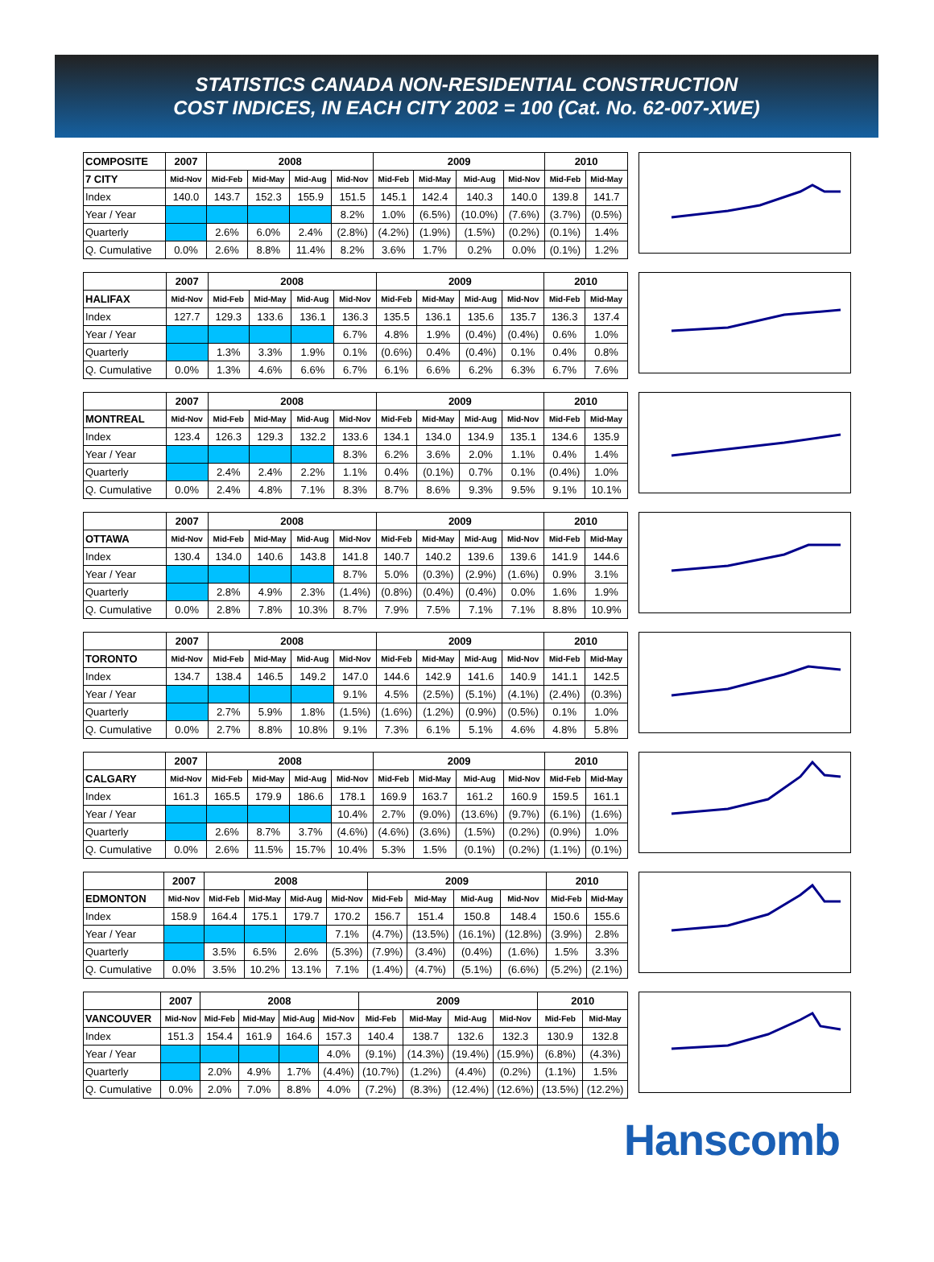STATISTICS CANADA NON-RESIDENTIAL CONSTRUCTION
COST INDICES, IN EACH CITY 2002 = 100 (Cat. No. 62-007-XWE)
| COMPOSITE | 2007 | 2008 | | | | 2009 | | | | 2010 | |
| --- | --- | --- | --- | --- | --- | --- | --- | --- | --- | --- | --- |
| 7 CITY | Mid-Nov | Mid-Feb | Mid-May | Mid-Aug | Mid-Nov | Mid-Feb | Mid-May | Mid-Aug | Mid-Nov | Mid-Feb | Mid-May |
| Index | 140.0 | 143.7 | 152.3 | 155.9 | 151.5 | 145.1 | 142.4 | 140.3 | 140.0 | 139.8 | 141.7 |
| Year / Year | | | | | 8.2% | 1.0% | (6.5%) | (10.0%) | (7.6%) | (3.7%) | (0.5%) |
| Quarterly | | 2.6% | 6.0% | 2.4% | (2.8%) | (4.2%) | (1.9%) | (1.5%) | (0.2%) | (0.1%) | 1.4% |
| Q. Cumulative | 0.0% | 2.6% | 8.8% | 11.4% | 8.2% | 3.6% | 1.7% | 0.2% | 0.0% | (0.1%) | 1.2% |
| | 2007 | 2008 | | | | 2009 | | | | 2010 | |
| --- | --- | --- | --- | --- | --- | --- | --- | --- | --- | --- | --- |
| HALIFAX | Mid-Nov | Mid-Feb | Mid-May | Mid-Aug | Mid-Nov | Mid-Feb | Mid-May | Mid-Aug | Mid-Nov | Mid-Feb | Mid-May |
| Index | 127.7 | 129.3 | 133.6 | 136.1 | 136.3 | 135.5 | 136.1 | 135.6 | 135.7 | 136.3 | 137.4 |
| Year / Year | | | | | 6.7% | 4.8% | 1.9% | (0.4%) | (0.4%) | 0.6% | 1.0% |
| Quarterly | | 1.3% | 3.3% | 1.9% | 0.1% | (0.6%) | 0.4% | (0.4%) | 0.1% | 0.4% | 0.8% |
| Q. Cumulative | 0.0% | 1.3% | 4.6% | 6.6% | 6.7% | 6.1% | 6.6% | 6.2% | 6.3% | 6.7% | 7.6% |
| | 2007 | 2008 | | | | 2009 | | | | 2010 | |
| --- | --- | --- | --- | --- | --- | --- | --- | --- | --- | --- | --- |
| MONTREAL | Mid-Nov | Mid-Feb | Mid-May | Mid-Aug | Mid-Nov | Mid-Feb | Mid-May | Mid-Aug | Mid-Nov | Mid-Feb | Mid-May |
| Index | 123.4 | 126.3 | 129.3 | 132.2 | 133.6 | 134.1 | 134.0 | 134.9 | 135.1 | 134.6 | 135.9 |
| Year / Year | | | | | 8.3% | 6.2% | 3.6% | 2.0% | 1.1% | 0.4% | 1.4% |
| Quarterly | | 2.4% | 2.4% | 2.2% | 1.1% | 0.4% | (0.1%) | 0.7% | 0.1% | (0.4%) | 1.0% |
| Q. Cumulative | 0.0% | 2.4% | 4.8% | 7.1% | 8.3% | 8.7% | 8.6% | 9.3% | 9.5% | 9.1% | 10.1% |
| | 2007 | 2008 | | | | 2009 | | | | 2010 | |
| --- | --- | --- | --- | --- | --- | --- | --- | --- | --- | --- | --- |
| OTTAWA | Mid-Nov | Mid-Feb | Mid-May | Mid-Aug | Mid-Nov | Mid-Feb | Mid-May | Mid-Aug | Mid-Nov | Mid-Feb | Mid-May |
| Index | 130.4 | 134.0 | 140.6 | 143.8 | 141.8 | 140.7 | 140.2 | 139.6 | 139.6 | 141.9 | 144.6 |
| Year / Year | | | | | 8.7% | 5.0% | (0.3%) | (2.9%) | (1.6%) | 0.9% | 3.1% |
| Quarterly | | 2.8% | 4.9% | 2.3% | (1.4%) | (0.8%) | (0.4%) | (0.4%) | 0.0% | 1.6% | 1.9% |
| Q. Cumulative | 0.0% | 2.8% | 7.8% | 10.3% | 8.7% | 7.9% | 7.5% | 7.1% | 7.1% | 8.8% | 10.9% |
| | 2007 | 2008 | | | | 2009 | | | | 2010 | |
| --- | --- | --- | --- | --- | --- | --- | --- | --- | --- | --- | --- |
| TORONTO | Mid-Nov | Mid-Feb | Mid-May | Mid-Aug | Mid-Nov | Mid-Feb | Mid-May | Mid-Aug | Mid-Nov | Mid-Feb | Mid-May |
| Index | 134.7 | 138.4 | 146.5 | 149.2 | 147.0 | 144.6 | 142.9 | 141.6 | 140.9 | 141.1 | 142.5 |
| Year / Year | | | | | 9.1% | 4.5% | (2.5%) | (5.1%) | (4.1%) | (2.4%) | (0.3%) |
| Quarterly | | 2.7% | 5.9% | 1.8% | (1.5%) | (1.6%) | (1.2%) | (0.9%) | (0.5%) | 0.1% | 1.0% |
| Q. Cumulative | 0.0% | 2.7% | 8.8% | 10.8% | 9.1% | 7.3% | 6.1% | 5.1% | 4.6% | 4.8% | 5.8% |
| | 2007 | 2008 | | | | 2009 | | | | 2010 | |
| --- | --- | --- | --- | --- | --- | --- | --- | --- | --- | --- | --- |
| CALGARY | Mid-Nov | Mid-Feb | Mid-May | Mid-Aug | Mid-Nov | Mid-Feb | Mid-May | Mid-Aug | Mid-Nov | Mid-Feb | Mid-May |
| Index | 161.3 | 165.5 | 179.9 | 186.6 | 178.1 | 169.9 | 163.7 | 161.2 | 160.9 | 159.5 | 161.1 |
| Year / Year | | | | | 10.4% | 2.7% | (9.0%) | (13.6%) | (9.7%) | (6.1%) | (1.6%) |
| Quarterly | | 2.6% | 8.7% | 3.7% | (4.6%) | (4.6%) | (3.6%) | (1.5%) | (0.2%) | (0.9%) | 1.0% |
| Q. Cumulative | 0.0% | 2.6% | 11.5% | 15.7% | 10.4% | 5.3% | 1.5% | (0.1%) | (0.2%) | (1.1%) | (0.1%) |
| | 2007 | 2008 | | | | 2009 | | | | 2010 | |
| --- | --- | --- | --- | --- | --- | --- | --- | --- | --- | --- | --- |
| EDMONTON | Mid-Nov | Mid-Feb | Mid-May | Mid-Aug | Mid-Nov | Mid-Feb | Mid-May | Mid-Aug | Mid-Nov | Mid-Feb | Mid-May |
| Index | 158.9 | 164.4 | 175.1 | 179.7 | 170.2 | 156.7 | 151.4 | 150.8 | 148.4 | 150.6 | 155.6 |
| Year / Year | | | | | 7.1% | (4.7%) | (13.5%) | (16.1%) | (12.8%) | (3.9%) | 2.8% |
| Quarterly | | 3.5% | 6.5% | 2.6% | (5.3%) | (7.9%) | (3.4%) | (0.4%) | (1.6%) | 1.5% | 3.3% |
| Q. Cumulative | 0.0% | 3.5% | 10.2% | 13.1% | 7.1% | (1.4%) | (4.7%) | (5.1%) | (6.6%) | (5.2%) | (2.1%) |
| | 2007 | 2008 | | | | 2009 | | | | 2010 | |
| --- | --- | --- | --- | --- | --- | --- | --- | --- | --- | --- | --- |
| VANCOUVER | Mid-Nov | Mid-Feb | Mid-May | Mid-Aug | Mid-Nov | Mid-Feb | Mid-May | Mid-Aug | Mid-Nov | Mid-Feb | Mid-May |
| Index | 151.3 | 154.4 | 161.9 | 164.6 | 157.3 | 140.4 | 138.7 | 132.6 | 132.3 | 130.9 | 132.8 |
| Year / Year | | | | | 4.0% | (9.1%) | (14.3%) | (19.4%) | (15.9%) | (6.8%) | (4.3%) |
| Quarterly | | 2.0% | 4.9% | 1.7% | (4.4%) | (10.7%) | (1.2%) | (4.4%) | (0.2%) | (1.1%) | 1.5% |
| Q. Cumulative | 0.0% | 2.0% | 7.0% | 8.8% | 4.0% | (7.2%) | (8.3%) | (12.4%) | (12.6%) | (13.5%) | (12.2%) |
Hanscomb